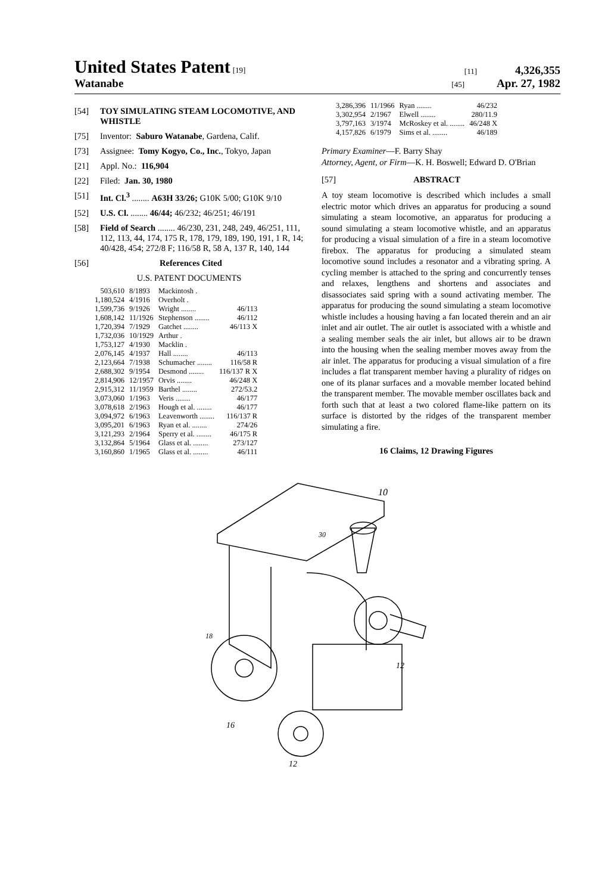United States Patent [19]
Watanabe
[11] 4,326,355
[45] Apr. 27, 1982
[54] TOY SIMULATING STEAM LOCOMOTIVE, AND WHISTLE
[75] Inventor: Saburo Watanabe, Gardena, Calif.
[73] Assignee: Tomy Kogyo, Co., Inc., Tokyo, Japan
[21] Appl. No.: 116,904
[22] Filed: Jan. 30, 1980
[51] Int. Cl.<sup>3</sup> ........ A63H 33/26; G10K 5/00; G10K 9/10
[52] U.S. Cl. ........ 46/44; 46/232; 46/251; 46/191
[58] Field of Search ........ 46/230, 231, 248, 249, 46/251, 111, 112, 113, 44, 174, 175 R, 178, 179, 189, 190, 191, 1 R, 14; 40/428, 454; 272/8 F; 116/58 R, 58 A, 137 R, 140, 144
[56] References Cited
U.S. PATENT DOCUMENTS
| 503,610 | 8/1893 | Mackintosh . | |
| 1,180,524 | 4/1916 | Overholt . | |
| 1,599,736 | 9/1926 | Wright ........ | 46/113 |
| 1,608,142 | 11/1926 | Stephenson ........ | 46/112 |
| 1,720,394 | 7/1929 | Gatchet ........ | 46/113 X |
| 1,732,036 | 10/1929 | Arthur . | |
| 1,753,127 | 4/1930 | Macklin . | |
| 2,076,145 | 4/1937 | Hall ........ | 46/113 |
| 2,123,664 | 7/1938 | Schumacher ........ | 116/58 R |
| 2,688,302 | 9/1954 | Desmond ........ | 116/137 R X |
| 2,814,906 | 12/1957 | Orvis ........ | 46/248 X |
| 2,915,312 | 11/1959 | Barthel ........ | 272/53.2 |
| 3,073,060 | 1/1963 | Veris ........ | 46/177 |
| 3,078,618 | 2/1963 | Hough et al. ........ | 46/177 |
| 3,094,972 | 6/1963 | Leavenworth ........ | 116/137 R |
| 3,095,201 | 6/1963 | Ryan et al. ........ | 274/26 |
| 3,121,293 | 2/1964 | Sperry et al. ........ | 46/175 R |
| 3,132,864 | 5/1964 | Glass et al. ........ | 273/127 |
| 3,160,860 | 1/1965 | Glass et al. ........ | 46/111 |
| 3,286,396 | 11/1966 | Ryan ........ | 46/232 |
| 3,302,954 | 2/1967 | Elwell ........ | 280/11.9 |
| 3,797,163 | 3/1974 | McRoskey et al. ........ | 46/248 X |
| 4,157,826 | 6/1979 | Sims et al. ........ | 46/189 |
Primary Examiner—F. Barry Shay
Attorney, Agent, or Firm—K. H. Boswell; Edward D. O'Brian
[57] ABSTRACT
A toy steam locomotive is described which includes a small electric motor which drives an apparatus for producing a sound simulating a steam locomotive, an apparatus for producing a sound simulating a steam locomotive whistle, and an apparatus for producing a visual simulation of a fire in a steam locomotive firebox. The apparatus for producing a simulated steam locomotive sound includes a resonator and a vibrating spring. A cycling member is attached to the spring and concurrently tenses and relaxes, lengthens and shortens and associates and disassociates said spring with a sound activating member. The apparatus for producing the sound simulating a steam locomotive whistle includes a housing having a fan located therein and an air inlet and air outlet. The air outlet is associated with a whistle and a sealing member seals the air inlet, but allows air to be drawn into the housing when the sealing member moves away from the air inlet. The apparatus for producing a visual simulation of a fire includes a flat transparent member having a plurality of ridges on one of its planar surfaces and a movable member located behind the transparent member. The movable member oscillates back and forth such that at least a two colored flame-like pattern on its surface is distorted by the ridges of the transparent member simulating a fire.
16 Claims, 12 Drawing Figures
10
30
18
12
16
12